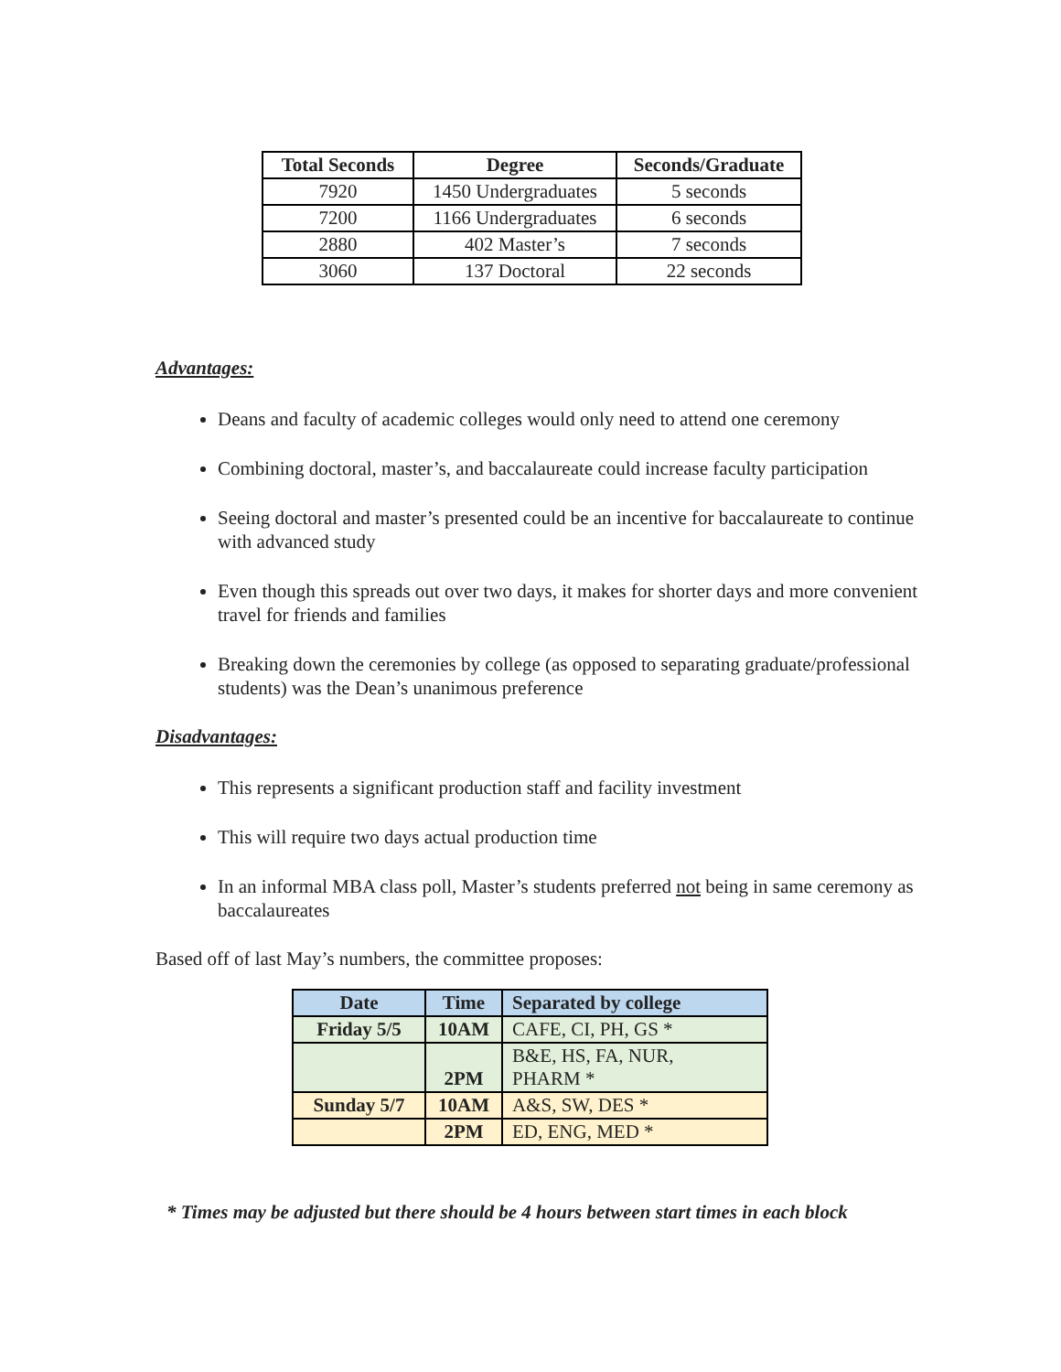| Total Seconds | Degree | Seconds/Graduate |
| --- | --- | --- |
| 7920 | 1450 Undergraduates | 5 seconds |
| 7200 | 1166 Undergraduates | 6 seconds |
| 2880 | 402 Master’s | 7 seconds |
| 3060 | 137 Doctoral | 22 seconds |
Advantages:
Deans and faculty of academic colleges would only need to attend one ceremony
Combining doctoral, master’s, and baccalaureate could increase faculty participation
Seeing doctoral and master’s presented could be an incentive for baccalaureate to continue with advanced study
Even though this spreads out over two days, it makes for shorter days and more convenient travel for friends and families
Breaking down the ceremonies by college (as opposed to separating graduate/professional students) was the Dean’s unanimous preference
Disadvantages:
This represents a significant production staff and facility investment
This will require two days actual production time
In an informal MBA class poll, Master’s students preferred not being in same ceremony as baccalaureates
Based off of last May’s numbers, the committee proposes:
| Date | Time | Separated by college |
| --- | --- | --- |
| Friday 5/5 | 10AM | CAFE, CI, PH, GS * |
| | 2PM | B&E, HS, FA, NUR, PHARM * |
| Sunday 5/7 | 10AM | A&S, SW, DES * |
| | 2PM | ED, ENG, MED * |
* Times may be adjusted but there should be 4 hours between start times in each block